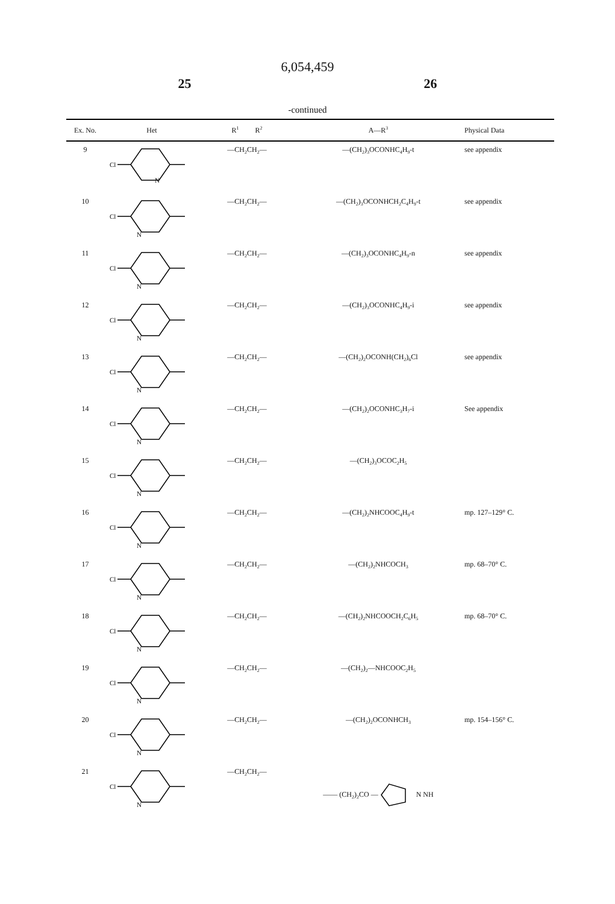6,054,459
25 26
-continued
| Ex. No. | Het | R<sup>1</sup> R<sup>2</sup> | A—R<sup>3</sup> | Physical Data |
| --- | --- | --- | --- | --- |
| 9 | N Cl | —CH<sub>2</sub>CH<sub>2</sub>— | —(CH<sub>2</sub>)<sub>3</sub>OCONHC<sub>4</sub>H<sub>9</sub>-t | see appendix |
| 10 | Cl N | —CH<sub>2</sub>CH<sub>2</sub>— | —(CH<sub>2</sub>)<sub>3</sub>OCONHCH<sub>2</sub>C<sub>4</sub>H<sub>9</sub>-t | see appendix |
| 11 | Cl N | —CH<sub>2</sub>CH<sub>2</sub>— | —(CH<sub>2</sub>)<sub>3</sub>OCONHC<sub>4</sub>H<sub>9</sub>-n | see appendix |
| 12 | Cl N | —CH<sub>2</sub>CH<sub>2</sub>— | —(CH<sub>2</sub>)<sub>3</sub>OCONHC<sub>4</sub>H<sub>9</sub>-i | see appendix |
| 13 | Cl N | —CH<sub>2</sub>CH<sub>2</sub>— | —(CH<sub>2</sub>)<sub>2</sub>OCONH(CH<sub>2</sub>)<sub>6</sub>Cl | see appendix |
| 14 | Cl N | —CH<sub>2</sub>CH<sub>2</sub>— | —(CH<sub>2</sub>)<sub>2</sub>OCONHC<sub>3</sub>H<sub>7</sub>-i | See appendix |
| 15 | Cl N | —CH<sub>2</sub>CH<sub>2</sub>— | —(CH<sub>2</sub>)<sub>3</sub>OCOC<sub>2</sub>H<sub>5</sub> | |
| 16 | Cl N | —CH<sub>2</sub>CH<sub>2</sub>— | —(CH<sub>2</sub>)<sub>2</sub>NHCOOC<sub>4</sub>H<sub>9</sub>-t | mp. 127–129° C. |
| 17 | Cl N | —CH<sub>2</sub>CH<sub>2</sub>— | —(CH<sub>2</sub>)<sub>2</sub>NHCOCH<sub>3</sub> | mp. 68–70° C. |
| 18 | Cl N | —CH<sub>2</sub>CH<sub>2</sub>— | —(CH<sub>2</sub>)<sub>2</sub>NHCOOCH<sub>2</sub>C<sub>6</sub>H<sub>5</sub> | mp. 68–70° C. |
| 19 | Cl N | —CH<sub>2</sub>CH<sub>2</sub>— | —(CH<sub>2</sub>)<sub>2</sub>—NHCOOC<sub>2</sub>H<sub>5</sub> | |
| 20 | Cl N | —CH<sub>2</sub>CH<sub>2</sub>— | —(CH<sub>2</sub>)<sub>2</sub>OCONHCH<sub>3</sub> | mp. 154–156° C. |
| 21 | Cl N | —CH<sub>2</sub>CH<sub>2</sub>— | —— (CH<sub>2</sub>)<sub>2</sub>CO — N NH | |